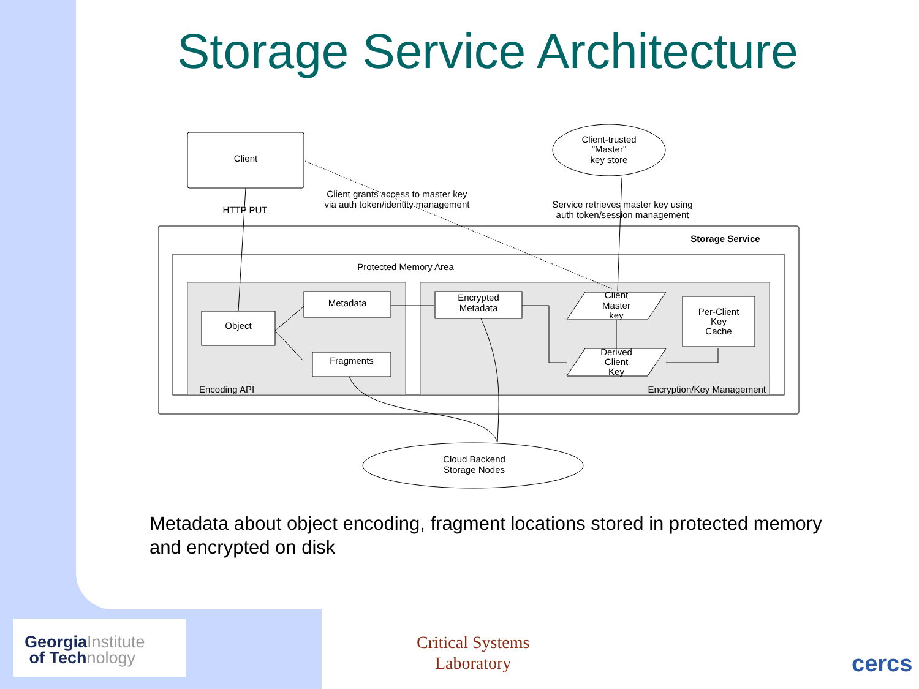Storage Service Architecture
Client
Client-trusted
"Master"
key store
HTTP PUT
Client grants access to master key
via auth token/identity management
Service retrieves master key using
auth token/session management
Storage Service
Protected Memory Area
Encoding API
Encryption/Key Management
Object
Metadata
Fragments
Encrypted
Metadata
Client
Master
key
Derived
Client
Key
Per-Client
Key
Cache
Cloud Backend
Storage Nodes
Metadata about object encoding, fragment locations stored in protected memory and encrypted on disk
GeorgiaInstitute
of Technology
Critical Systems
Laboratory
cercs